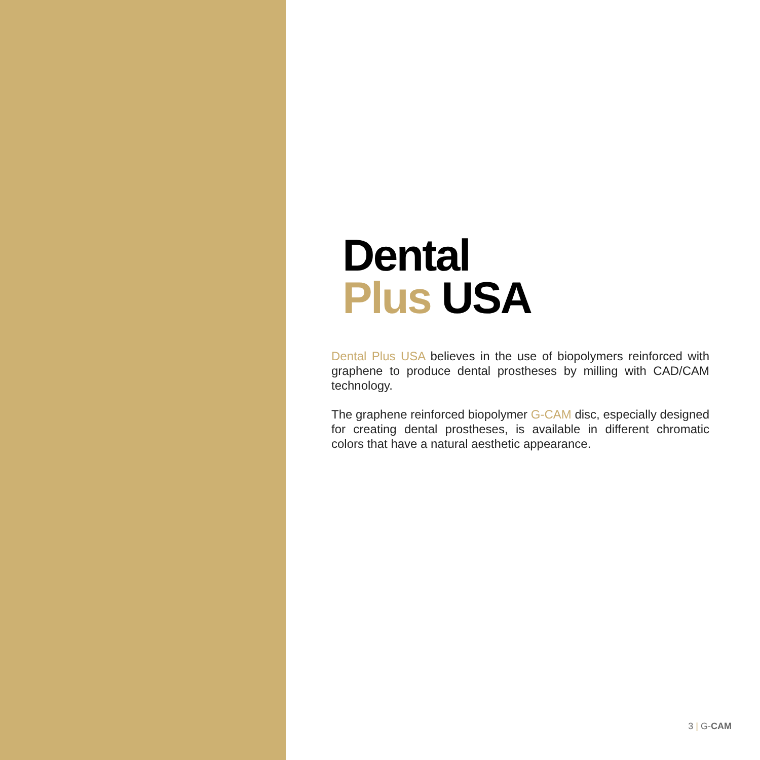Dental
Plus USA
Dental Plus USA believes in the use of biopolymers reinforced with graphene to produce dental prostheses by milling with CAD/CAM technology.
The graphene reinforced biopolymer G-CAM disc, especially designed for creating dental prostheses, is available in different chromatic colors that have a natural aesthetic appearance.
3 | G-CAM